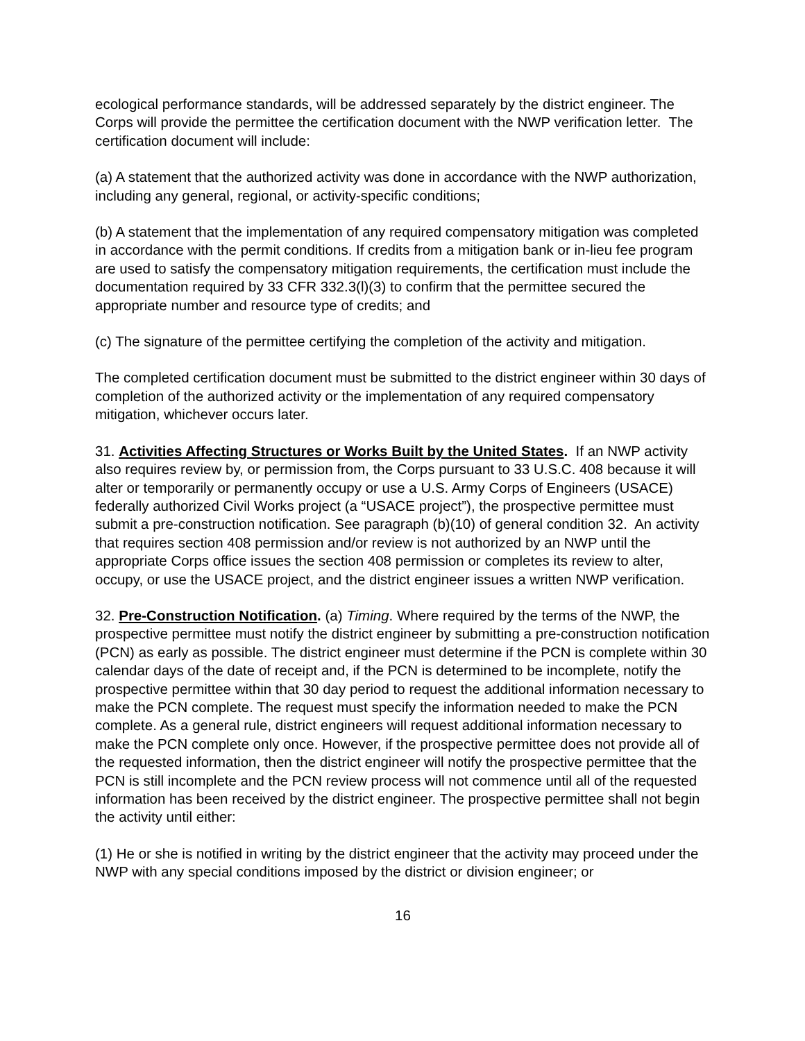ecological performance standards, will be addressed separately by the district engineer. The Corps will provide the permittee the certification document with the NWP verification letter. The certification document will include:
(a) A statement that the authorized activity was done in accordance with the NWP authorization, including any general, regional, or activity-specific conditions;
(b) A statement that the implementation of any required compensatory mitigation was completed in accordance with the permit conditions. If credits from a mitigation bank or in-lieu fee program are used to satisfy the compensatory mitigation requirements, the certification must include the documentation required by 33 CFR 332.3(l)(3) to confirm that the permittee secured the appropriate number and resource type of credits; and
(c) The signature of the permittee certifying the completion of the activity and mitigation.
The completed certification document must be submitted to the district engineer within 30 days of completion of the authorized activity or the implementation of any required compensatory mitigation, whichever occurs later.
31. Activities Affecting Structures or Works Built by the United States. If an NWP activity also requires review by, or permission from, the Corps pursuant to 33 U.S.C. 408 because it will alter or temporarily or permanently occupy or use a U.S. Army Corps of Engineers (USACE) federally authorized Civil Works project (a “USACE project”), the prospective permittee must submit a pre-construction notification. See paragraph (b)(10) of general condition 32. An activity that requires section 408 permission and/or review is not authorized by an NWP until the appropriate Corps office issues the section 408 permission or completes its review to alter, occupy, or use the USACE project, and the district engineer issues a written NWP verification.
32. Pre-Construction Notification. (a) Timing. Where required by the terms of the NWP, the prospective permittee must notify the district engineer by submitting a pre-construction notification (PCN) as early as possible. The district engineer must determine if the PCN is complete within 30 calendar days of the date of receipt and, if the PCN is determined to be incomplete, notify the prospective permittee within that 30 day period to request the additional information necessary to make the PCN complete. The request must specify the information needed to make the PCN complete. As a general rule, district engineers will request additional information necessary to make the PCN complete only once. However, if the prospective permittee does not provide all of the requested information, then the district engineer will notify the prospective permittee that the PCN is still incomplete and the PCN review process will not commence until all of the requested information has been received by the district engineer. The prospective permittee shall not begin the activity until either:
(1) He or she is notified in writing by the district engineer that the activity may proceed under the NWP with any special conditions imposed by the district or division engineer; or
16